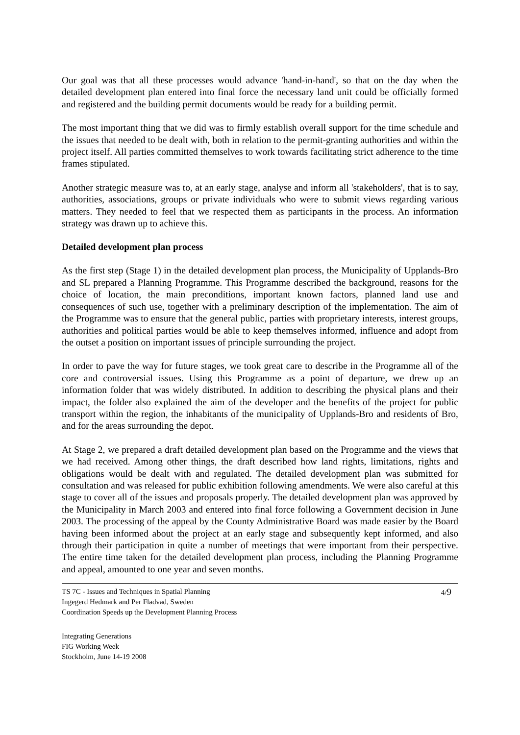Our goal was that all these processes would advance 'hand-in-hand', so that on the day when the detailed development plan entered into final force the necessary land unit could be officially formed and registered and the building permit documents would be ready for a building permit.
The most important thing that we did was to firmly establish overall support for the time schedule and the issues that needed to be dealt with, both in relation to the permit-granting authorities and within the project itself. All parties committed themselves to work towards facilitating strict adherence to the time frames stipulated.
Another strategic measure was to, at an early stage, analyse and inform all 'stakeholders', that is to say, authorities, associations, groups or private individuals who were to submit views regarding various matters. They needed to feel that we respected them as participants in the process. An information strategy was drawn up to achieve this.
Detailed development plan process
As the first step (Stage 1) in the detailed development plan process, the Municipality of Upplands-Bro and SL prepared a Planning Programme. This Programme described the background, reasons for the choice of location, the main preconditions, important known factors, planned land use and consequences of such use, together with a preliminary description of the implementation. The aim of the Programme was to ensure that the general public, parties with proprietary interests, interest groups, authorities and political parties would be able to keep themselves informed, influence and adopt from the outset a position on important issues of principle surrounding the project.
In order to pave the way for future stages, we took great care to describe in the Programme all of the core and controversial issues. Using this Programme as a point of departure, we drew up an information folder that was widely distributed. In addition to describing the physical plans and their impact, the folder also explained the aim of the developer and the benefits of the project for public transport within the region, the inhabitants of the municipality of Upplands-Bro and residents of Bro, and for the areas surrounding the depot.
At Stage 2, we prepared a draft detailed development plan based on the Programme and the views that we had received. Among other things, the draft described how land rights, limitations, rights and obligations would be dealt with and regulated. The detailed development plan was submitted for consultation and was released for public exhibition following amendments. We were also careful at this stage to cover all of the issues and proposals properly. The detailed development plan was approved by the Municipality in March 2003 and entered into final force following a Government decision in June 2003. The processing of the appeal by the County Administrative Board was made easier by the Board having been informed about the project at an early stage and subsequently kept informed, and also through their participation in quite a number of meetings that were important from their perspective. The entire time taken for the detailed development plan process, including the Planning Programme and appeal, amounted to one year and seven months.
TS 7C - Issues and Techniques in Spatial Planning
Ingegerd Hedmark and Per Fladvad, Sweden
Coordination Speeds up the Development Planning Process
4/9
Integrating Generations
FIG Working Week
Stockholm, June 14-19 2008